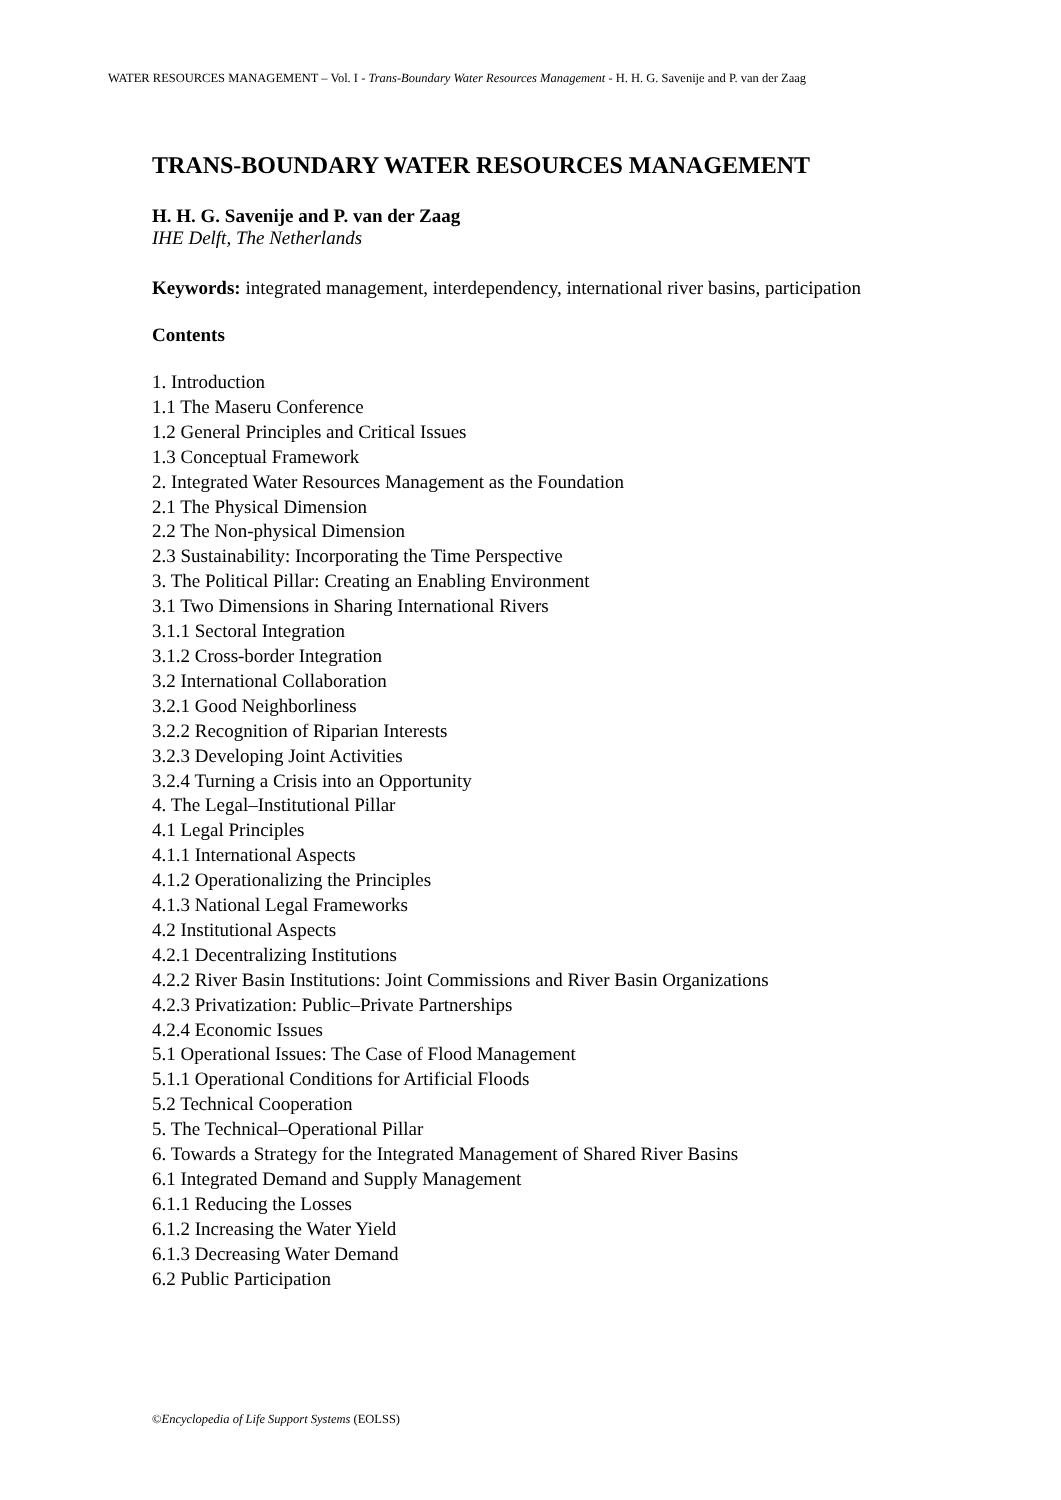WATER RESOURCES MANAGEMENT – Vol. I - Trans-Boundary Water Resources Management - H. H. G. Savenije and P. van der Zaag
TRANS-BOUNDARY WATER RESOURCES MANAGEMENT
H. H. G. Savenije and P. van der Zaag
IHE Delft, The Netherlands
Keywords: integrated management, interdependency, international river basins, participation
Contents
1. Introduction
1.1 The Maseru Conference
1.2 General Principles and Critical Issues
1.3 Conceptual Framework
2. Integrated Water Resources Management as the Foundation
2.1 The Physical Dimension
2.2 The Non-physical Dimension
2.3 Sustainability: Incorporating the Time Perspective
3. The Political Pillar: Creating an Enabling Environment
3.1 Two Dimensions in Sharing International Rivers
3.1.1 Sectoral Integration
3.1.2 Cross-border Integration
3.2 International Collaboration
3.2.1 Good Neighborliness
3.2.2 Recognition of Riparian Interests
3.2.3 Developing Joint Activities
3.2.4 Turning a Crisis into an Opportunity
4. The Legal–Institutional Pillar
4.1 Legal Principles
4.1.1 International Aspects
4.1.2 Operationalizing the Principles
4.1.3 National Legal Frameworks
4.2 Institutional Aspects
4.2.1 Decentralizing Institutions
4.2.2 River Basin Institutions: Joint Commissions and River Basin Organizations
4.2.3 Privatization: Public–Private Partnerships
4.2.4 Economic Issues
5.1 Operational Issues: The Case of Flood Management
5.1.1 Operational Conditions for Artificial Floods
5.2 Technical Cooperation
5. The Technical–Operational Pillar
6. Towards a Strategy for the Integrated Management of Shared River Basins
6.1 Integrated Demand and Supply Management
6.1.1 Reducing the Losses
6.1.2 Increasing the Water Yield
6.1.3 Decreasing Water Demand
6.2 Public Participation
©Encyclopedia of Life Support Systems (EOLSS)